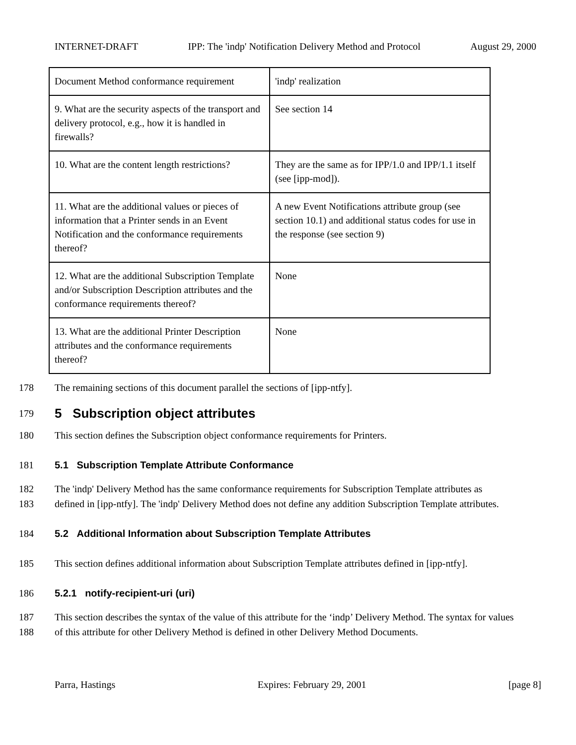INTERNET-DRAFT IPP: The 'indp' Notification Delivery Method and Protocol August 29, 2000
| Document Method conformance requirement | 'indp' realization |
| 9. What are the security aspects of the transport and delivery protocol, e.g., how it is handled in firewalls? | See section 14 |
| 10. What are the content length restrictions? | They are the same as for IPP/1.0 and IPP/1.1 itself (see [ipp-mod]). |
| 11. What are the additional values or pieces of information that a Printer sends in an Event Notification and the conformance requirements thereof? | A new Event Notifications attribute group (see section 10.1) and additional status codes for use in the response (see section 9) |
| 12. What are the additional Subscription Template and/or Subscription Description attributes and the conformance requirements thereof? | None |
| 13. What are the additional Printer Description attributes and the conformance requirements thereof? | None |
178 The remaining sections of this document parallel the sections of [ipp-ntfy].
179
5 Subscription object attributes
180 This section defines the Subscription object conformance requirements for Printers.
181 5.1 Subscription Template Attribute Conformance
182 The 'indp' Delivery Method has the same conformance requirements for Subscription Template attributes as
183 defined in [ipp-ntfy]. The 'indp' Delivery Method does not define any addition Subscription Template attributes.
184 5.2 Additional Information about Subscription Template Attributes
185 This section defines additional information about Subscription Template attributes defined in [ipp-ntfy].
186 5.2.1 notify-recipient-uri (uri)
187 This section describes the syntax of the value of this attribute for the ‘indp’ Delivery Method. The syntax for values
188 of this attribute for other Delivery Method is defined in other Delivery Method Documents.
Parra, Hastings Expires: February 29, 2001 [page 8]